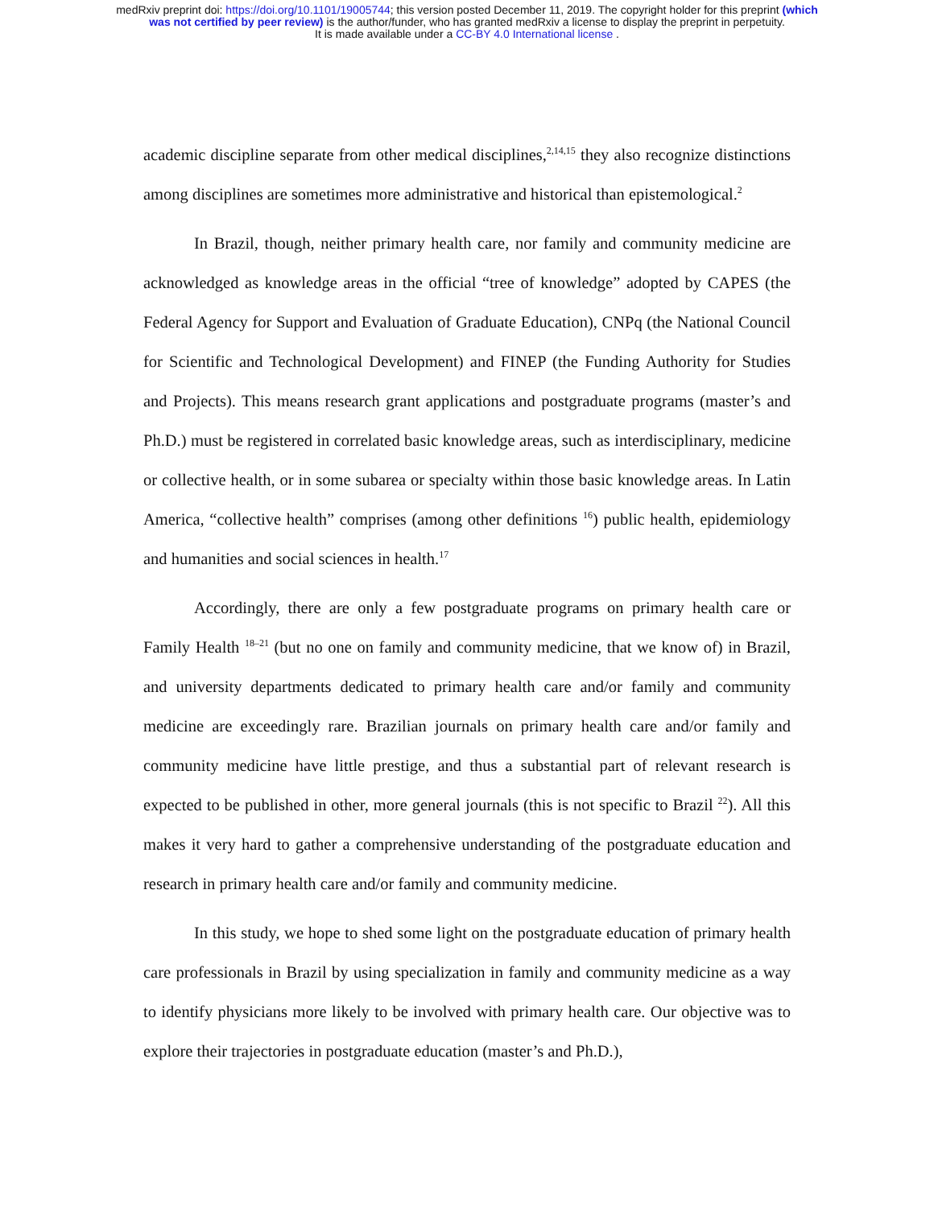medRxiv preprint doi: https://doi.org/10.1101/19005744; this version posted December 11, 2019. The copyright holder for this preprint (which
was not certified by peer review) is the author/funder, who has granted medRxiv a license to display the preprint in perpetuity.
It is made available under a CC-BY 4.0 International license .
academic discipline separate from other medical disciplines,<sup>2,14,15</sup> they also recognize distinctions among disciplines are sometimes more administrative and historical than epistemological.<sup>2</sup>
In Brazil, though, neither primary health care, nor family and community medicine are acknowledged as knowledge areas in the official “tree of knowledge” adopted by CAPES (the Federal Agency for Support and Evaluation of Graduate Education), CNPq (the National Council for Scientific and Technological Development) and FINEP (the Funding Authority for Studies and Projects). This means research grant applications and postgraduate programs (master’s and Ph.D.) must be registered in correlated basic knowledge areas, such as interdisciplinary, medicine or collective health, or in some subarea or specialty within those basic knowledge areas. In Latin America, “collective health” comprises (among other definitions <sup>16</sup>) public health, epidemiology and humanities and social sciences in health.<sup>17</sup>
Accordingly, there are only a few postgraduate programs on primary health care or Family Health <sup>18–21</sup> (but no one on family and community medicine, that we know of) in Brazil, and university departments dedicated to primary health care and/or family and community medicine are exceedingly rare. Brazilian journals on primary health care and/or family and community medicine have little prestige, and thus a substantial part of relevant research is expected to be published in other, more general journals (this is not specific to Brazil <sup>22</sup>). All this makes it very hard to gather a comprehensive understanding of the postgraduate education and research in primary health care and/or family and community medicine.
In this study, we hope to shed some light on the postgraduate education of primary health care professionals in Brazil by using specialization in family and community medicine as a way to identify physicians more likely to be involved with primary health care. Our objective was to explore their trajectories in postgraduate education (master’s and Ph.D.),